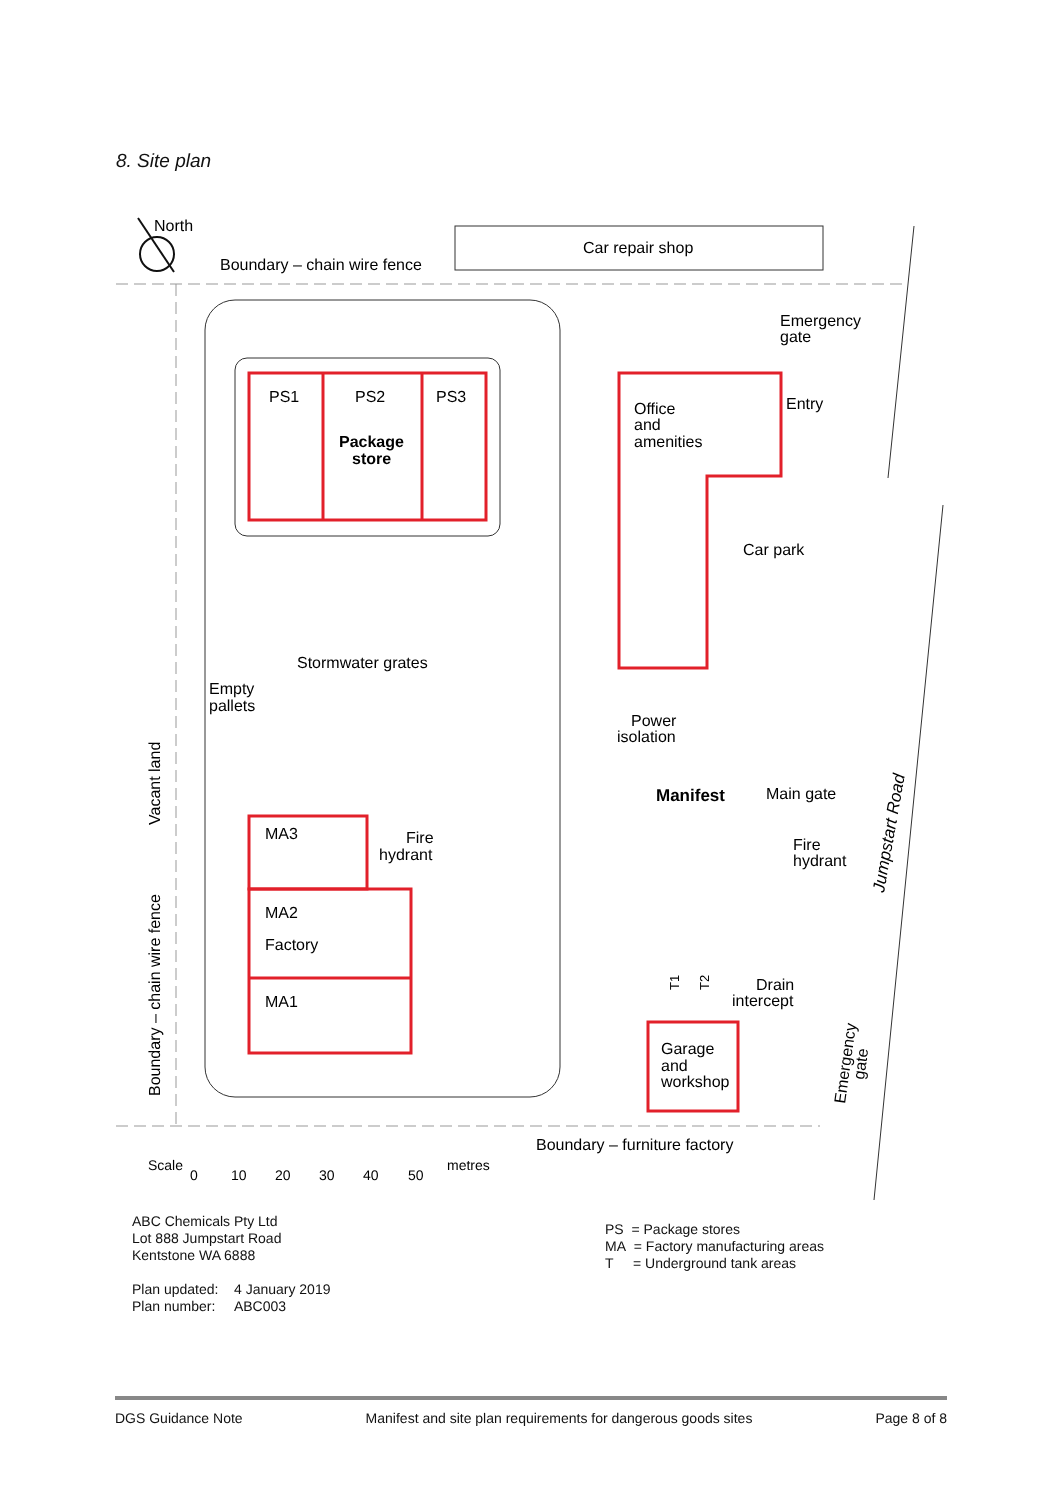8. Site plan
North
Boundary – chain wire fence
Car repair shop
Emergency
gate
Entry
PS1
PS2
PS3
Package
store
Office
and
amenities
Car park
Stormwater grates
Empty
pallets
Power
isolation
Manifest
Main gate
MA3
Fire
hydrant
Fire
hydrant
MA2
Factory
MA1
Drain
intercept
Garage
and
workshop
Boundary – furniture factory
Vacant land
Boundary – chain wire fence
Jumpstart Road
Emergency
gate
T1
T2
Scale
0
10
20
30
40
50
metres
ABC Chemicals Pty Ltd
Lot 888 Jumpstart Road
Kentstone WA 6888
Plan updated: 4 January 2019
Plan number: ABC003
PS = Package stores
MA = Factory manufacturing areas
T = Underground tank areas
DGS Guidance Note Manifest and site plan requirements for dangerous goods sites Page 8 of 8